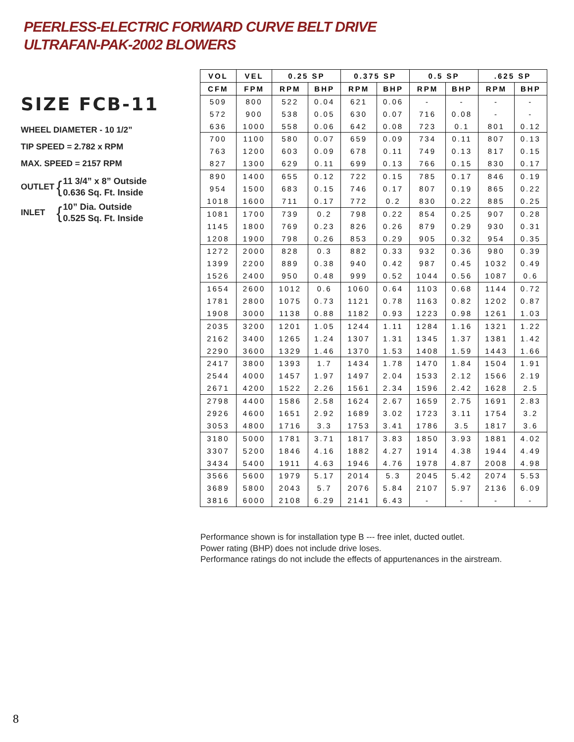PEERLESS-ELECTRIC FORWARD CURVE BELT DRIVE
ULTRAFAN-PAK-2002 BLOWERS
SIZE FCB-11
WHEEL DIAMETER - 10 1/2”
TIP SPEED = 2.782 x RPM
MAX. SPEED = 2157 RPM
OUTLET { 11 3/4” x 8” Outside
0.636 Sq. Ft. Inside
INLET { 10” Dia. Outside
0.525 Sq. Ft. Inside
| VOL | VEL | 0.25 SP | | 0.375 SP | | 0.5 SP | | .625 SP | |
| --- | --- | --- | --- | --- | --- | --- | --- | --- | --- |
| CFM | FPM | RPM | BHP | RPM | BHP | RPM | BHP | RPM | BHP |
| 509 | 800 | 522 | 0.04 | 621 | 0.06 | - | - | - | - |
| 572 | 900 | 538 | 0.05 | 630 | 0.07 | 716 | 0.08 | - | - |
| 636 | 1000 | 558 | 0.06 | 642 | 0.08 | 723 | 0.1 | 801 | 0.12 |
| 700 | 1100 | 580 | 0.07 | 659 | 0.09 | 734 | 0.11 | 807 | 0.13 |
| 763 | 1200 | 603 | 0.09 | 678 | 0.11 | 749 | 0.13 | 817 | 0.15 |
| 827 | 1300 | 629 | 0.11 | 699 | 0.13 | 766 | 0.15 | 830 | 0.17 |
| 890 | 1400 | 655 | 0.12 | 722 | 0.15 | 785 | 0.17 | 846 | 0.19 |
| 954 | 1500 | 683 | 0.15 | 746 | 0.17 | 807 | 0.19 | 865 | 0.22 |
| 1018 | 1600 | 711 | 0.17 | 772 | 0.2 | 830 | 0.22 | 885 | 0.25 |
| 1081 | 1700 | 739 | 0.2 | 798 | 0.22 | 854 | 0.25 | 907 | 0.28 |
| 1145 | 1800 | 769 | 0.23 | 826 | 0.26 | 879 | 0.29 | 930 | 0.31 |
| 1208 | 1900 | 798 | 0.26 | 853 | 0.29 | 905 | 0.32 | 954 | 0.35 |
| 1272 | 2000 | 828 | 0.3 | 882 | 0.33 | 932 | 0.36 | 980 | 0.39 |
| 1399 | 2200 | 889 | 0.38 | 940 | 0.42 | 987 | 0.45 | 1032 | 0.49 |
| 1526 | 2400 | 950 | 0.48 | 999 | 0.52 | 1044 | 0.56 | 1087 | 0.6 |
| 1654 | 2600 | 1012 | 0.6 | 1060 | 0.64 | 1103 | 0.68 | 1144 | 0.72 |
| 1781 | 2800 | 1075 | 0.73 | 1121 | 0.78 | 1163 | 0.82 | 1202 | 0.87 |
| 1908 | 3000 | 1138 | 0.88 | 1182 | 0.93 | 1223 | 0.98 | 1261 | 1.03 |
| 2035 | 3200 | 1201 | 1.05 | 1244 | 1.11 | 1284 | 1.16 | 1321 | 1.22 |
| 2162 | 3400 | 1265 | 1.24 | 1307 | 1.31 | 1345 | 1.37 | 1381 | 1.42 |
| 2290 | 3600 | 1329 | 1.46 | 1370 | 1.53 | 1408 | 1.59 | 1443 | 1.66 |
| 2417 | 3800 | 1393 | 1.7 | 1434 | 1.78 | 1470 | 1.84 | 1504 | 1.91 |
| 2544 | 4000 | 1457 | 1.97 | 1497 | 2.04 | 1533 | 2.12 | 1566 | 2.19 |
| 2671 | 4200 | 1522 | 2.26 | 1561 | 2.34 | 1596 | 2.42 | 1628 | 2.5 |
| 2798 | 4400 | 1586 | 2.58 | 1624 | 2.67 | 1659 | 2.75 | 1691 | 2.83 |
| 2926 | 4600 | 1651 | 2.92 | 1689 | 3.02 | 1723 | 3.11 | 1754 | 3.2 |
| 3053 | 4800 | 1716 | 3.3 | 1753 | 3.41 | 1786 | 3.5 | 1817 | 3.6 |
| 3180 | 5000 | 1781 | 3.71 | 1817 | 3.83 | 1850 | 3.93 | 1881 | 4.02 |
| 3307 | 5200 | 1846 | 4.16 | 1882 | 4.27 | 1914 | 4.38 | 1944 | 4.49 |
| 3434 | 5400 | 1911 | 4.63 | 1946 | 4.76 | 1978 | 4.87 | 2008 | 4.98 |
| 3566 | 5600 | 1979 | 5.17 | 2014 | 5.3 | 2045 | 5.42 | 2074 | 5.53 |
| 3689 | 5800 | 2043 | 5.7 | 2076 | 5.84 | 2107 | 5.97 | 2136 | 6.09 |
| 3816 | 6000 | 2108 | 6.29 | 2141 | 6.43 | - | - | - | - |
Performance shown is for installation type B --- free inlet, ducted outlet.
Power rating (BHP) does not include drive loses.
Performance ratings do not include the effects of appurtenances in the airstream.
8